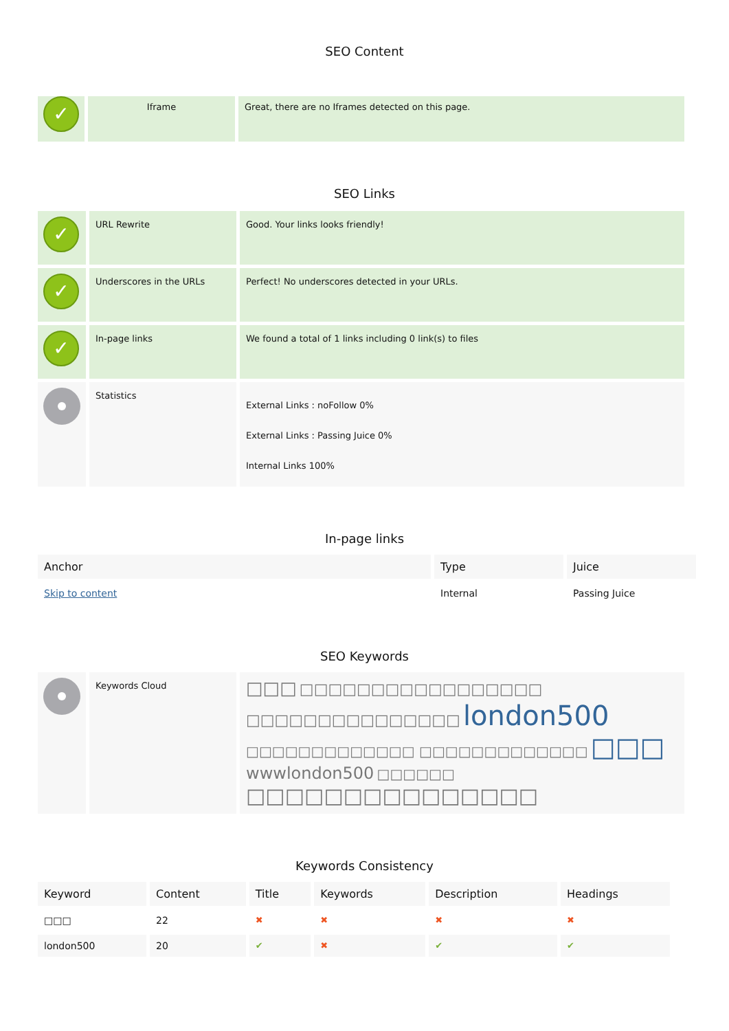SEO Content
| ✓ | Iframe | Great, there are no Iframes detected on this page. |
SEO Links
| ✓ | URL Rewrite | Good. Your links looks friendly! |
| ✓ | Underscores in the URLs | Perfect! No underscores detected in your URLs. |
| ✓ | In-page links | We found a total of 1 links including 0 link(s) to files |
| | Statistics | External Links : noFollow 0% External Links : Passing Juice 0% Internal Links 100% |
In-page links
| Anchor | Type | Juice |
| --- | --- | --- |
| Skip to content | Internal | Passing Juice |
SEO Keywords
| | Keywords Cloud | □□□ □□□□□□□□□□□□□□□□□ □□□□□□□□□□□□□□□ london500 □□□□□□□□□□□□□ □□□□□□□□□□□□□ □□□ wwwlondon500 □□□□□□ □□□□□□□□□□□□□□□ |
Keywords Consistency
| Keyword | Content | Title | Keywords | Description | Headings |
| --- | --- | --- | --- | --- | --- |
| □□□ | 22 | ✖ | ✖ | ✖ | ✖ |
| london500 | 20 | ✔ | ✖ | ✔ | ✔ |